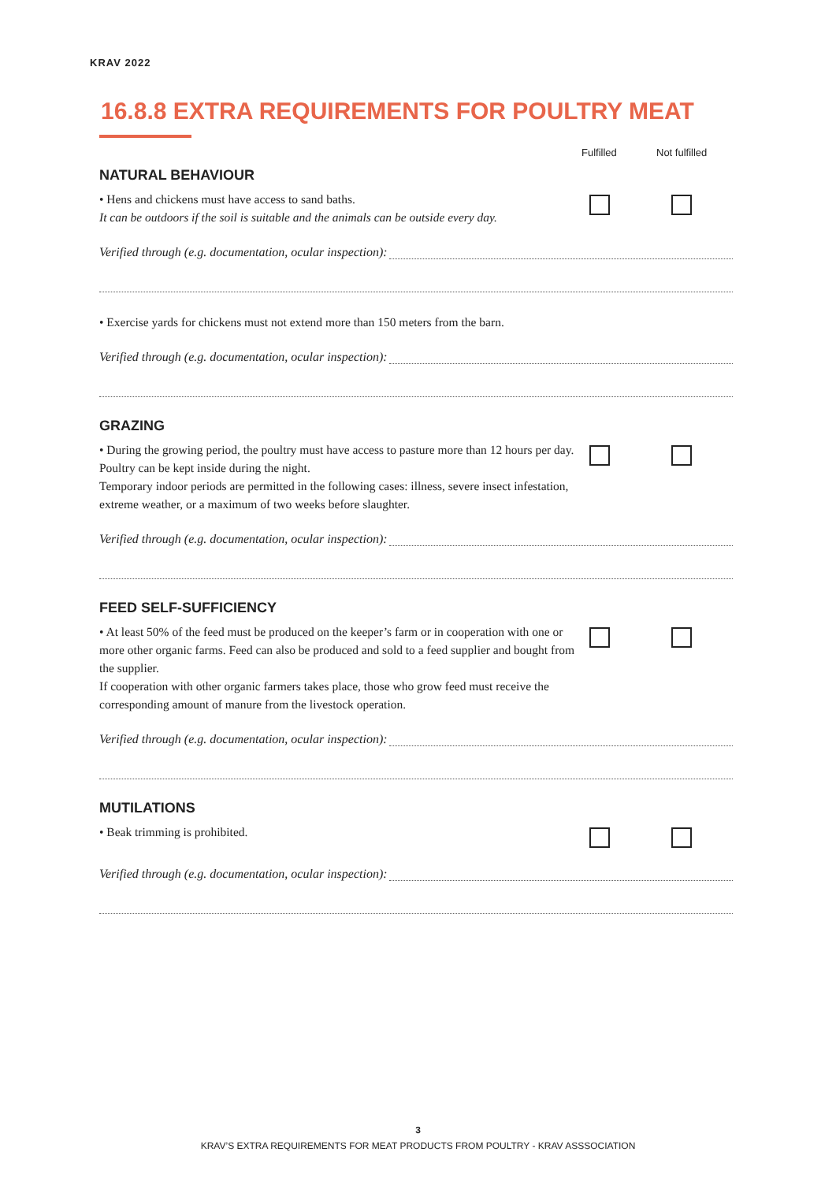KRAV 2022
16.8.8 EXTRA REQUIREMENTS FOR POULTRY MEAT
Fulfilled Not fulfilled
NATURAL BEHAVIOUR
• Hens and chickens must have access to sand baths.
It can be outdoors if the soil is suitable and the animals can be outside every day.
Verified through (e.g. documentation, ocular inspection):
• Exercise yards for chickens must not extend more than 150 meters from the barn.
Verified through (e.g. documentation, ocular inspection):
GRAZING
• During the growing period, the poultry must have access to pasture more than 12 hours per day. Poultry can be kept inside during the night.
Temporary indoor periods are permitted in the following cases: illness, severe insect infestation, extreme weather, or a maximum of two weeks before slaughter.
Verified through (e.g. documentation, ocular inspection):
FEED SELF-SUFFICIENCY
• At least 50% of the feed must be produced on the keeper’s farm or in cooperation with one or more other organic farms. Feed can also be produced and sold to a feed supplier and bought from the supplier.
If cooperation with other organic farmers takes place, those who grow feed must receive the corresponding amount of manure from the livestock operation.
Verified through (e.g. documentation, ocular inspection):
MUTILATIONS
• Beak trimming is prohibited.
Verified through (e.g. documentation, ocular inspection):
3
KRAV’S EXTRA REQUIREMENTS FOR MEAT PRODUCTS FROM POULTRY - KRAV ASSSOCIATION